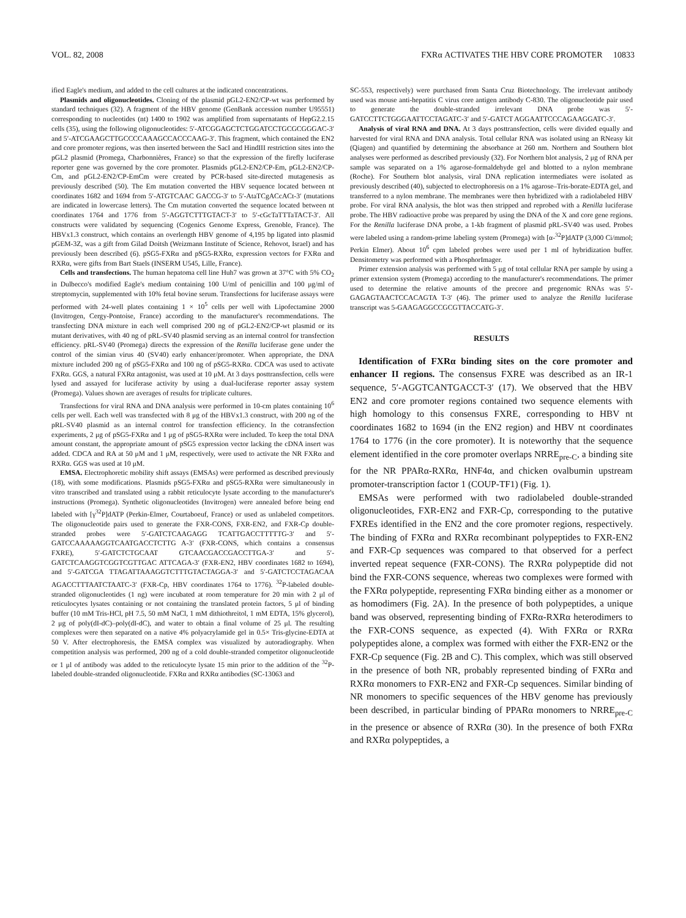VOL. 82, 2008 FXRα ACTIVATES THE HBV CORE PROMOTER 10833
ified Eagle's medium, and added to the cell cultures at the indicated concentrations.
Plasmids and oligonucleotides. Cloning of the plasmid pGL2-EN2/CP-wt was performed by standard techniques (32). A fragment of the HBV genome (GenBank accession number U95551) corresponding to nucleotides (nt) 1400 to 1902 was amplified from supernatants of HepG2.2.15 cells (35), using the following oligonucleotides: 5′-ATCGGAGCTCTGGATCCTGCGCGGGAC-3′ and 5′-ATCGAAGCTTGCCCCAAAGCCACCCAAG-3′. This fragment, which contained the EN2 and core promoter regions, was then inserted between the SacI and HindIII restriction sites into the pGL2 plasmid (Promega, Charbonnières, France) so that the expression of the firefly luciferase reporter gene was governed by the core promoter. Plasmids pGL2-EN2/CP-Em, pGL2-EN2/CP-Cm, and pGL2-EN2/CP-EmCm were created by PCR-based site-directed mutagenesis as previously described (50). The Em mutation converted the HBV sequence located between nt coordinates 1682 and 1694 from 5′-ATGTCAAC GACCG-3′ to 5′-AtaTCgACcACt-3′ (mutations are indicated in lowercase letters). The Cm mutation converted the sequence located between nt coordinates 1764 and 1776 from 5′-AGGTCTTTGTACT-3′ to 5′-cGcTaTTTaTACT-3′. All constructs were validated by sequencing (Cogenics Genome Express, Grenoble, France). The HBVx1.3 construct, which contains an overlength HBV genome of 4,195 bp ligated into plasmid pGEM-3Z, was a gift from Gilad Doitsh (Weizmann Institute of Science, Rehovot, Israel) and has previously been described (6). pSG5-FXRα and pSG5-RXRα, expression vectors for FXRα and RXRα, were gifts from Bart Staels (INSERM U545, Lille, France).
Cells and transfections. The human hepatoma cell line Huh7 was grown at 37°C with 5% CO<sub>2</sub> in Dulbecco's modified Eagle's medium containing 100 U/ml of penicillin and 100 μg/ml of streptomycin, supplemented with 10% fetal bovine serum. Transfections for luciferase assays were performed with 24-well plates containing 1 × 10<sup>5</sup> cells per well with Lipofectamine 2000 (Invitrogen, Cergy-Pontoise, France) according to the manufacturer's recommendations. The transfecting DNA mixture in each well comprised 200 ng of pGL2-EN2/CP-wt plasmid or its mutant derivatives, with 40 ng of pRL-SV40 plasmid serving as an internal control for transfection efficiency. pRL-SV40 (Promega) directs the expression of the Renilla luciferase gene under the control of the simian virus 40 (SV40) early enhancer/promoter. When appropriate, the DNA mixture included 200 ng of pSG5-FXRα and 100 ng of pSG5-RXRα. CDCA was used to activate FXRα. GGS, a natural FXRα antagonist, was used at 10 μM. At 3 days posttransfection, cells were lysed and assayed for luciferase activity by using a dual-luciferase reporter assay system (Promega). Values shown are averages of results for triplicate cultures.
Transfections for viral RNA and DNA analysis were performed in 10-cm plates containing 10<sup>6</sup> cells per well. Each well was transfected with 8 μg of the HBVx1.3 construct, with 200 ng of the pRL-SV40 plasmid as an internal control for transfection efficiency. In the cotransfection experiments, 2 μg of pSG5-FXRα and 1 μg of pSG5-RXRα were included. To keep the total DNA amount constant, the appropriate amount of pSG5 expression vector lacking the cDNA insert was added. CDCA and RA at 50 μM and 1 μM, respectively, were used to activate the NR FXRα and RXRα. GGS was used at 10 μM.
EMSA. Electrophoretic mobility shift assays (EMSAs) were performed as described previously (18), with some modifications. Plasmids pSG5-FXRα and pSG5-RXRα were simultaneously in vitro transcribed and translated using a rabbit reticulocyte lysate according to the manufacturer's instructions (Promega). Synthetic oligonucleotides (Invitrogen) were annealed before being end labeled with [γ<sup>32</sup>P]dATP (Perkin-Elmer, Courtaboeuf, France) or used as unlabeled competitors. The oligonucleotide pairs used to generate the FXR-CONS, FXR-EN2, and FXR-Cp double-stranded probes were 5′-GATCTCAAGAGG TCATTGACCTTTTTG-3′ and 5′-GATCCAAAAAGGTCAATGACCTCTTG A-3′ (FXR-CONS, which contains a consensus FXRE), 5′-GATCTCTGCAAT GTCAACGACCGACCTTGA-3′ and 5′-GATCTCAAGGTCGGTCGTTGAC ATTCAGA-3′ (FXR-EN2, HBV coordinates 1682 to 1694), and 5′-GATCGA TTAGATTAAAGGTCTTTGTACTAGGA-3′ and 5′-GATCTCCTAGACAA AGACCTTTAATCTAATC-3′ (FXR-Cp, HBV coordinates 1764 to 1776). <sup>32</sup>P-labeled double-stranded oligonucleotides (1 ng) were incubated at room temperature for 20 min with 2 μl of reticulocytes lysates containing or not containing the translated protein factors, 5 μl of binding buffer (10 mM Tris-HCl, pH 7.5, 50 mM NaCl, 1 mM dithiothreitol, 1 mM EDTA, 15% glycerol), 2 μg of poly(dI-dC)–poly(dI-dC), and water to obtain a final volume of 25 μl. The resulting complexes were then separated on a native 4% polyacrylamide gel in 0.5× Tris-glycine-EDTA at 50 V. After electrophoresis, the EMSA complex was visualized by autoradiography. When competition analysis was performed, 200 ng of a cold double-stranded competitor oligonucleotide or 1 μl of antibody was added to the reticulocyte lysate 15 min prior to the addition of the <sup>32</sup>P-labeled double-stranded oligonucleotide. FXRα and RXRα antibodies (SC-13063 and
SC-553, respectively) were purchased from Santa Cruz Biotechnology. The irrelevant antibody used was mouse anti-hepatitis C virus core antigen antibody C-830. The oligonucleotide pair used to generate the double-stranded irrelevant DNA probe was 5′-GATCCTTCTGGGAATTCCTAGATC-3′ and 5′-GATCT AGGAATTCCCAGAAGGATC-3′.
Analysis of viral RNA and DNA. At 3 days posttransfection, cells were divided equally and harvested for viral RNA and DNA analysis. Total cellular RNA was isolated using an RNeasy kit (Qiagen) and quantified by determining the absorbance at 260 nm. Northern and Southern blot analyses were performed as described previously (32). For Northern blot analysis, 2 μg of RNA per sample was separated on a 1% agarose-formaldehyde gel and blotted to a nylon membrane (Roche). For Southern blot analysis, viral DNA replication intermediates were isolated as previously described (40), subjected to electrophoresis on a 1% agarose–Tris-borate-EDTA gel, and transferred to a nylon membrane. The membranes were then hybridized with a radiolabeled HBV probe. For viral RNA analysis, the blot was then stripped and reprobed with a Renilla luciferase probe. The HBV radioactive probe was prepared by using the DNA of the X and core gene regions. For the Renilla luciferase DNA probe, a 1-kb fragment of plasmid pRL-SV40 was used. Probes were labeled using a random-prime labeling system (Promega) with [α-<sup>32</sup>P]dATP (3,000 Ci/mmol; Perkin Elmer). About 10<sup>6</sup> cpm labeled probes were used per 1 ml of hybridization buffer. Densitometry was performed with a PhosphorImager.
Primer extension analysis was performed with 5 μg of total cellular RNA per sample by using a primer extension system (Promega) according to the manufacturer's recommendations. The primer used to determine the relative amounts of the precore and pregenomic RNAs was 5′-GAGAGTAACTCCACAGTA T-3′ (46). The primer used to analyze the Renilla luciferase transcript was 5-GAAGAGGCCGCGTTACCATG-3′.
RESULTS
Identification of FXRα binding sites on the core promoter and enhancer II regions. The consensus FXRE was described as an IR-1 sequence, 5′-AGGTCANTGACCT-3′ (17). We observed that the HBV EN2 and core promoter regions contained two sequence elements with high homology to this consensus FXRE, corresponding to HBV nt coordinates 1682 to 1694 (in the EN2 region) and HBV nt coordinates 1764 to 1776 (in the core promoter). It is noteworthy that the sequence element identified in the core promoter overlaps NRRE<sub>pre-C</sub>, a binding site for the NR PPARα-RXRα, HNF4α, and chicken ovalbumin upstream promoter-transcription factor 1 (COUP-TF1) (Fig. 1).
EMSAs were performed with two radiolabeled double-stranded oligonucleotides, FXR-EN2 and FXR-Cp, corresponding to the putative FXREs identified in the EN2 and the core promoter regions, respectively. The binding of FXRα and RXRα recombinant polypeptides to FXR-EN2 and FXR-Cp sequences was compared to that observed for a perfect inverted repeat sequence (FXR-CONS). The RXRα polypeptide did not bind the FXR-CONS sequence, whereas two complexes were formed with the FXRα polypeptide, representing FXRα binding either as a monomer or as homodimers (Fig. 2A). In the presence of both polypeptides, a unique band was observed, representing binding of FXRα-RXRα heterodimers to the FXR-CONS sequence, as expected (4). With FXRα or RXRα polypeptides alone, a complex was formed with either the FXR-EN2 or the FXR-Cp sequence (Fig. 2B and C). This complex, which was still observed in the presence of both NR, probably represented binding of FXRα and RXRα monomers to FXR-EN2 and FXR-Cp sequences. Similar binding of NR monomers to specific sequences of the HBV genome has previously been described, in particular binding of PPARα monomers to NRRE<sub>pre-C</sub> in the presence or absence of RXRα (30). In the presence of both FXRα and RXRα polypeptides, a